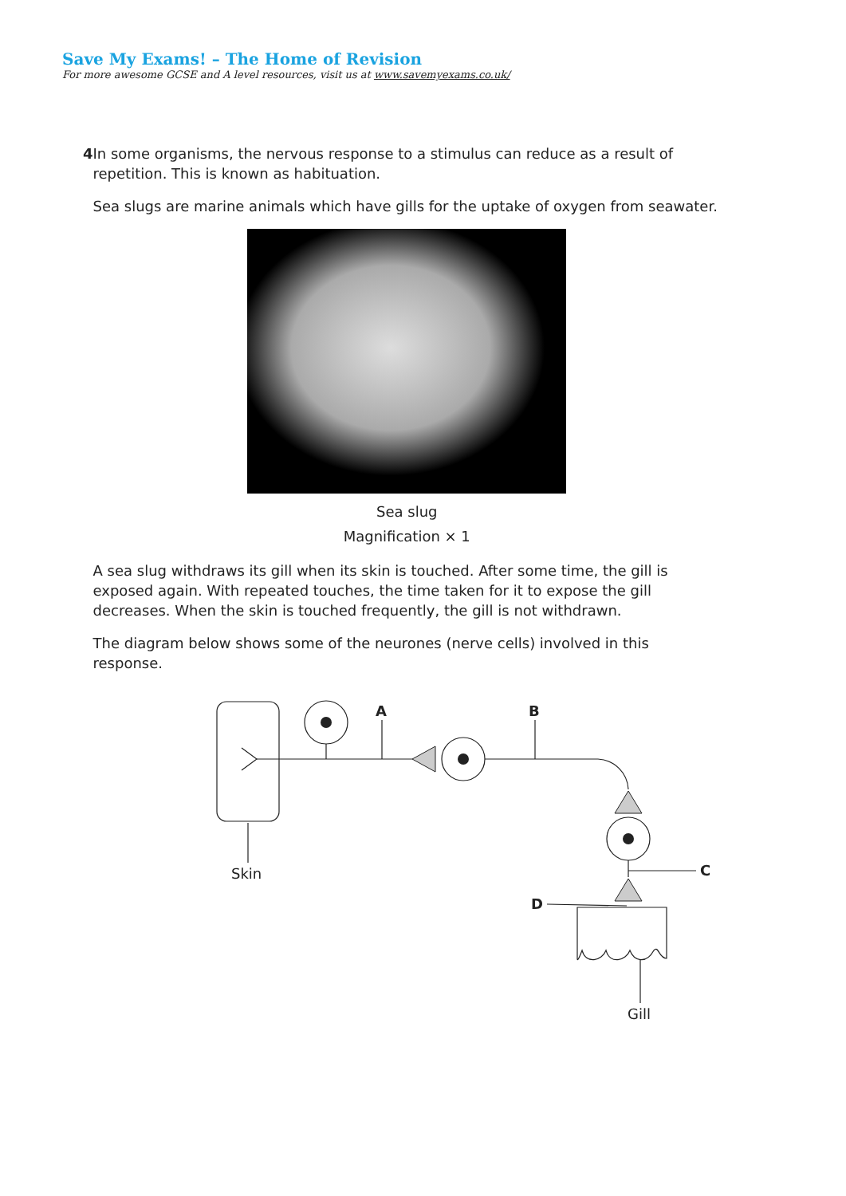Save My Exams! – The Home of Revision
For more awesome GCSE and A level resources, visit us at www.savemyexams.co.uk/
4 In some organisms, the nervous response to a stimulus can reduce as a result of repetition. This is known as habituation.
Sea slugs are marine animals which have gills for the uptake of oxygen from seawater.
Sea slug
Magnification × 1
A sea slug withdraws its gill when its skin is touched. After some time, the gill is exposed again. With repeated touches, the time taken for it to expose the gill decreases. When the skin is touched frequently, the gill is not withdrawn.
The diagram below shows some of the neurones (nerve cells) involved in this response.
A
B
C
D
Skin
Gill